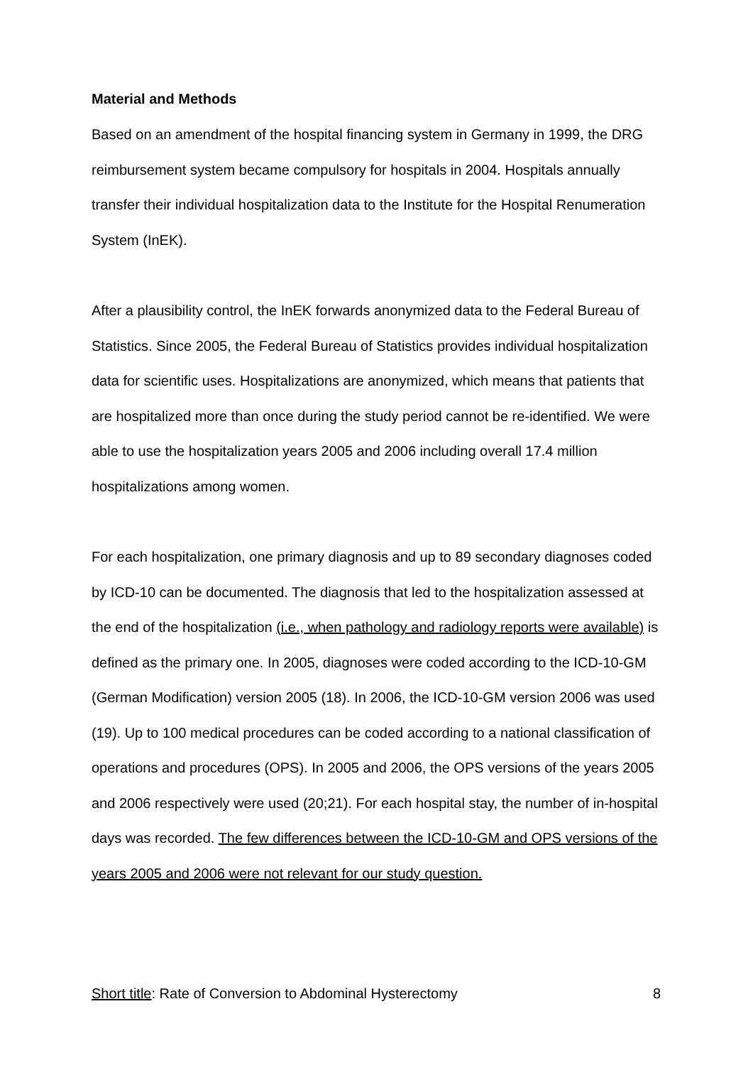Material and Methods
Based on an amendment of the hospital financing system in Germany in 1999, the DRG reimbursement system became compulsory for hospitals in 2004. Hospitals annually transfer their individual hospitalization data to the Institute for the Hospital Renumeration System (InEK).
After a plausibility control, the InEK forwards anonymized data to the Federal Bureau of Statistics. Since 2005, the Federal Bureau of Statistics provides individual hospitalization data for scientific uses. Hospitalizations are anonymized, which means that patients that are hospitalized more than once during the study period cannot be re-identified. We were able to use the hospitalization years 2005 and 2006 including overall 17.4 million hospitalizations among women.
For each hospitalization, one primary diagnosis and up to 89 secondary diagnoses coded by ICD-10 can be documented. The diagnosis that led to the hospitalization assessed at the end of the hospitalization (i.e., when pathology and radiology reports were available) is defined as the primary one. In 2005, diagnoses were coded according to the ICD-10-GM (German Modification) version 2005 (18). In 2006, the ICD-10-GM version 2006 was used (19). Up to 100 medical procedures can be coded according to a national classification of operations and procedures (OPS). In 2005 and 2006, the OPS versions of the years 2005 and 2006 respectively were used (20;21). For each hospital stay, the number of in-hospital days was recorded. The few differences between the ICD-10-GM and OPS versions of the years 2005 and 2006 were not relevant for our study question.
Short title: Rate of Conversion to Abdominal Hysterectomy 8